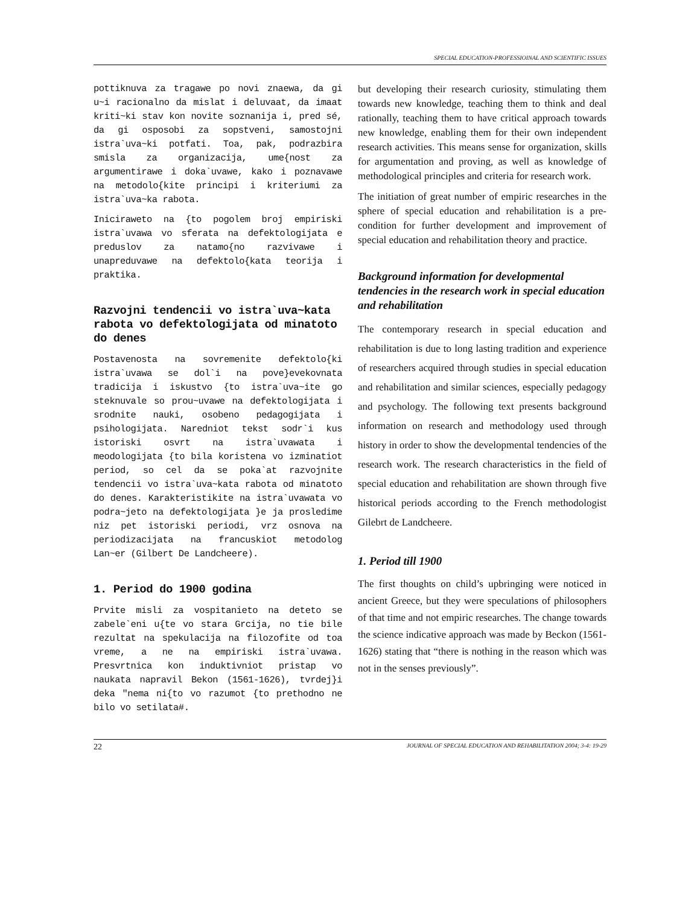SPECIAL EDUCATION-PROFESSIOINAL AND SCIENTIFIC ISSUES
pottiknuva za tragawe po novi znaewa, da gi u~i racionalno da mislat i deluvaat, da imaat kriti~ki stav kon novite soznanija i, pred sé, da gi osposobi za sopstveni, samostojni istra`uva~ki potfati. Toa, pak, podrazbira smisla za organizacija, ume{nost za argumentirawe i doka`uvawe, kako i poznavawe na metodolo{kite principi i kriteriumi za istra`uva~ka rabota.
Iniciraweto na {to pogolem broj empiriski istra`uvawa vo sferata na defektologijata e preduslov za natamo{no razvivawe i unapreduvawe na defektolo{kata teorija i praktika.
Razvojni tendencii vo istra`uva~kata rabota vo defektologijata od minatoto do denes
Postavenosta na sovremenite defektolo{ki istra`uvawa se dol`i na pove}evekovnata tradicija i iskustvo {to istra`uva~ite go steknuvale so prou~uvawe na defektologijata i srodnite nauki, osobeno pedagogijata i psihologijata. Naredniot tekst sodr`i kus istoriski osvrt na istra`uvawata i meodologijata {to bila koristena vo izminatiot period, so cel da se poka`at razvojnite tendencii vo istra`uva~kata rabota od minatoto do denes. Karakteristikite na istra`uvawata vo podra~jeto na defektologijata }e ja prosledime niz pet istoriski periodi, vrz osnova na periodizacijata na francuskiot metodolog Lan~er (Gilbert De Landcheere).
1. Period do 1900 godina
Prvite misli za vospitanieto na deteto se zabele`eni u{te vo stara Grcija, no tie bile rezultat na spekulacija na filozofite od toa vreme, a ne na empiriski istra`uvawa. Presvrtnica kon induktivniot pristap vo naukata napravil Bekon (1561-1626), tvrdej}i deka "nema ni{to vo razumot {to prethodno ne bilo vo setilata#.
but developing their research curiosity, stimulating them towards new knowledge, teaching them to think and deal rationally, teaching them to have critical approach towards new knowledge, enabling them for their own independent research activities. This means sense for organization, skills for argumentation and proving, as well as knowledge of methodological principles and criteria for research work.
The initiation of great number of empiric researches in the sphere of special education and rehabilitation is a pre-condition for further development and improvement of special education and rehabilitation theory and practice.
Background information for developmental tendencies in the research work in special education and rehabilitation
The contemporary research in special education and rehabilitation is due to long lasting tradition and experience of researchers acquired through studies in special education and rehabilitation and similar sciences, especially pedagogy and psychology. The following text presents background information on research and methodology used through history in order to show the developmental tendencies of the research work. The research characteristics in the field of special education and rehabilitation are shown through five historical periods according to the French methodologist Gilebrt de Landcheere.
1. Period till 1900
The first thoughts on child’s upbringing were noticed in ancient Greece, but they were speculations of philosophers of that time and not empiric researches. The change towards the science indicative approach was made by Beckon (1561-1626) stating that “there is nothing in the reason which was not in the senses previously”.
22 JOURNAL OF SPECIAL EDUCATION AND REHABILITATION 2004; 3-4: 19-29